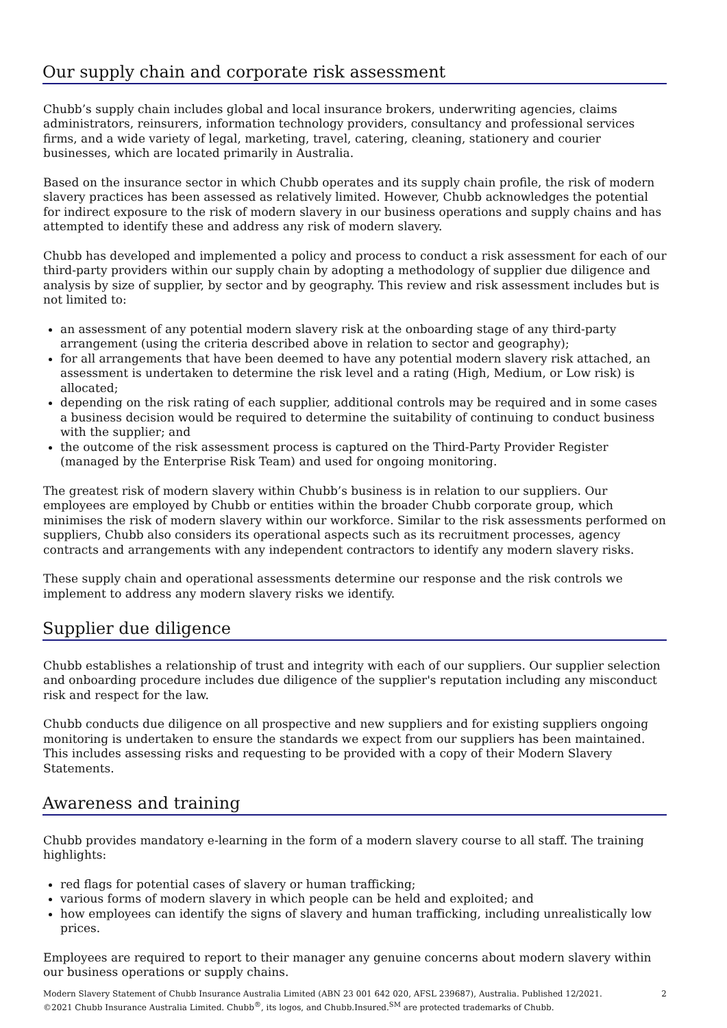Our supply chain and corporate risk assessment
Chubb’s supply chain includes global and local insurance brokers, underwriting agencies, claims administrators, reinsurers, information technology providers, consultancy and professional services firms, and a wide variety of legal, marketing, travel, catering, cleaning, stationery and courier businesses, which are located primarily in Australia.
Based on the insurance sector in which Chubb operates and its supply chain profile, the risk of modern slavery practices has been assessed as relatively limited. However, Chubb acknowledges the potential for indirect exposure to the risk of modern slavery in our business operations and supply chains and has attempted to identify these and address any risk of modern slavery.
Chubb has developed and implemented a policy and process to conduct a risk assessment for each of our third-party providers within our supply chain by adopting a methodology of supplier due diligence and analysis by size of supplier, by sector and by geography. This review and risk assessment includes but is not limited to:
an assessment of any potential modern slavery risk at the onboarding stage of any third-party arrangement (using the criteria described above in relation to sector and geography);
for all arrangements that have been deemed to have any potential modern slavery risk attached, an assessment is undertaken to determine the risk level and a rating (High, Medium, or Low risk) is allocated;
depending on the risk rating of each supplier, additional controls may be required and in some cases a business decision would be required to determine the suitability of continuing to conduct business with the supplier; and
the outcome of the risk assessment process is captured on the Third-Party Provider Register (managed by the Enterprise Risk Team) and used for ongoing monitoring.
The greatest risk of modern slavery within Chubb’s business is in relation to our suppliers. Our employees are employed by Chubb or entities within the broader Chubb corporate group, which minimises the risk of modern slavery within our workforce. Similar to the risk assessments performed on suppliers, Chubb also considers its operational aspects such as its recruitment processes, agency contracts and arrangements with any independent contractors to identify any modern slavery risks.
These supply chain and operational assessments determine our response and the risk controls we implement to address any modern slavery risks we identify.
Supplier due diligence
Chubb establishes a relationship of trust and integrity with each of our suppliers. Our supplier selection and onboarding procedure includes due diligence of the supplier's reputation including any misconduct risk and respect for the law.
Chubb conducts due diligence on all prospective and new suppliers and for existing suppliers ongoing monitoring is undertaken to ensure the standards we expect from our suppliers has been maintained. This includes assessing risks and requesting to be provided with a copy of their Modern Slavery Statements.
Awareness and training
Chubb provides mandatory e-learning in the form of a modern slavery course to all staff. The training highlights:
red flags for potential cases of slavery or human trafficking;
various forms of modern slavery in which people can be held and exploited; and
how employees can identify the signs of slavery and human trafficking, including unrealistically low prices.
Employees are required to report to their manager any genuine concerns about modern slavery within our business operations or supply chains.
Modern Slavery Statement of Chubb Insurance Australia Limited (ABN 23 001 642 020, AFSL 239687), Australia. Published 12/2021.
©2021 Chubb Insurance Australia Limited. Chubb<sup>®</sup>, its logos, and Chubb.Insured.<sup>SM</sup> are protected trademarks of Chubb.
2